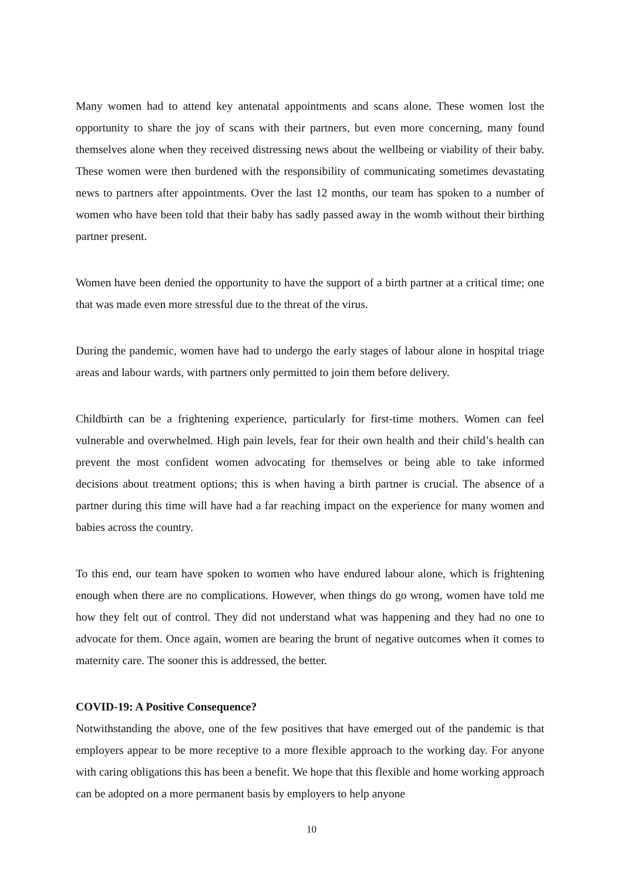Many women had to attend key antenatal appointments and scans alone. These women lost the opportunity to share the joy of scans with their partners, but even more concerning, many found themselves alone when they received distressing news about the wellbeing or viability of their baby. These women were then burdened with the responsibility of communicating sometimes devastating news to partners after appointments. Over the last 12 months, our team has spoken to a number of women who have been told that their baby has sadly passed away in the womb without their birthing partner present.
Women have been denied the opportunity to have the support of a birth partner at a critical time; one that was made even more stressful due to the threat of the virus.
During the pandemic, women have had to undergo the early stages of labour alone in hospital triage areas and labour wards, with partners only permitted to join them before delivery.
Childbirth can be a frightening experience, particularly for first-time mothers. Women can feel vulnerable and overwhelmed. High pain levels, fear for their own health and their child’s health can prevent the most confident women advocating for themselves or being able to take informed decisions about treatment options; this is when having a birth partner is crucial. The absence of a partner during this time will have had a far reaching impact on the experience for many women and babies across the country.
To this end, our team have spoken to women who have endured labour alone, which is frightening enough when there are no complications. However, when things do go wrong, women have told me how they felt out of control. They did not understand what was happening and they had no one to advocate for them. Once again, women are bearing the brunt of negative outcomes when it comes to maternity care. The sooner this is addressed, the better.
COVID-19: A Positive Consequence?
Notwithstanding the above, one of the few positives that have emerged out of the pandemic is that employers appear to be more receptive to a more flexible approach to the working day. For anyone with caring obligations this has been a benefit. We hope that this flexible and home working approach can be adopted on a more permanent basis by employers to help anyone
10